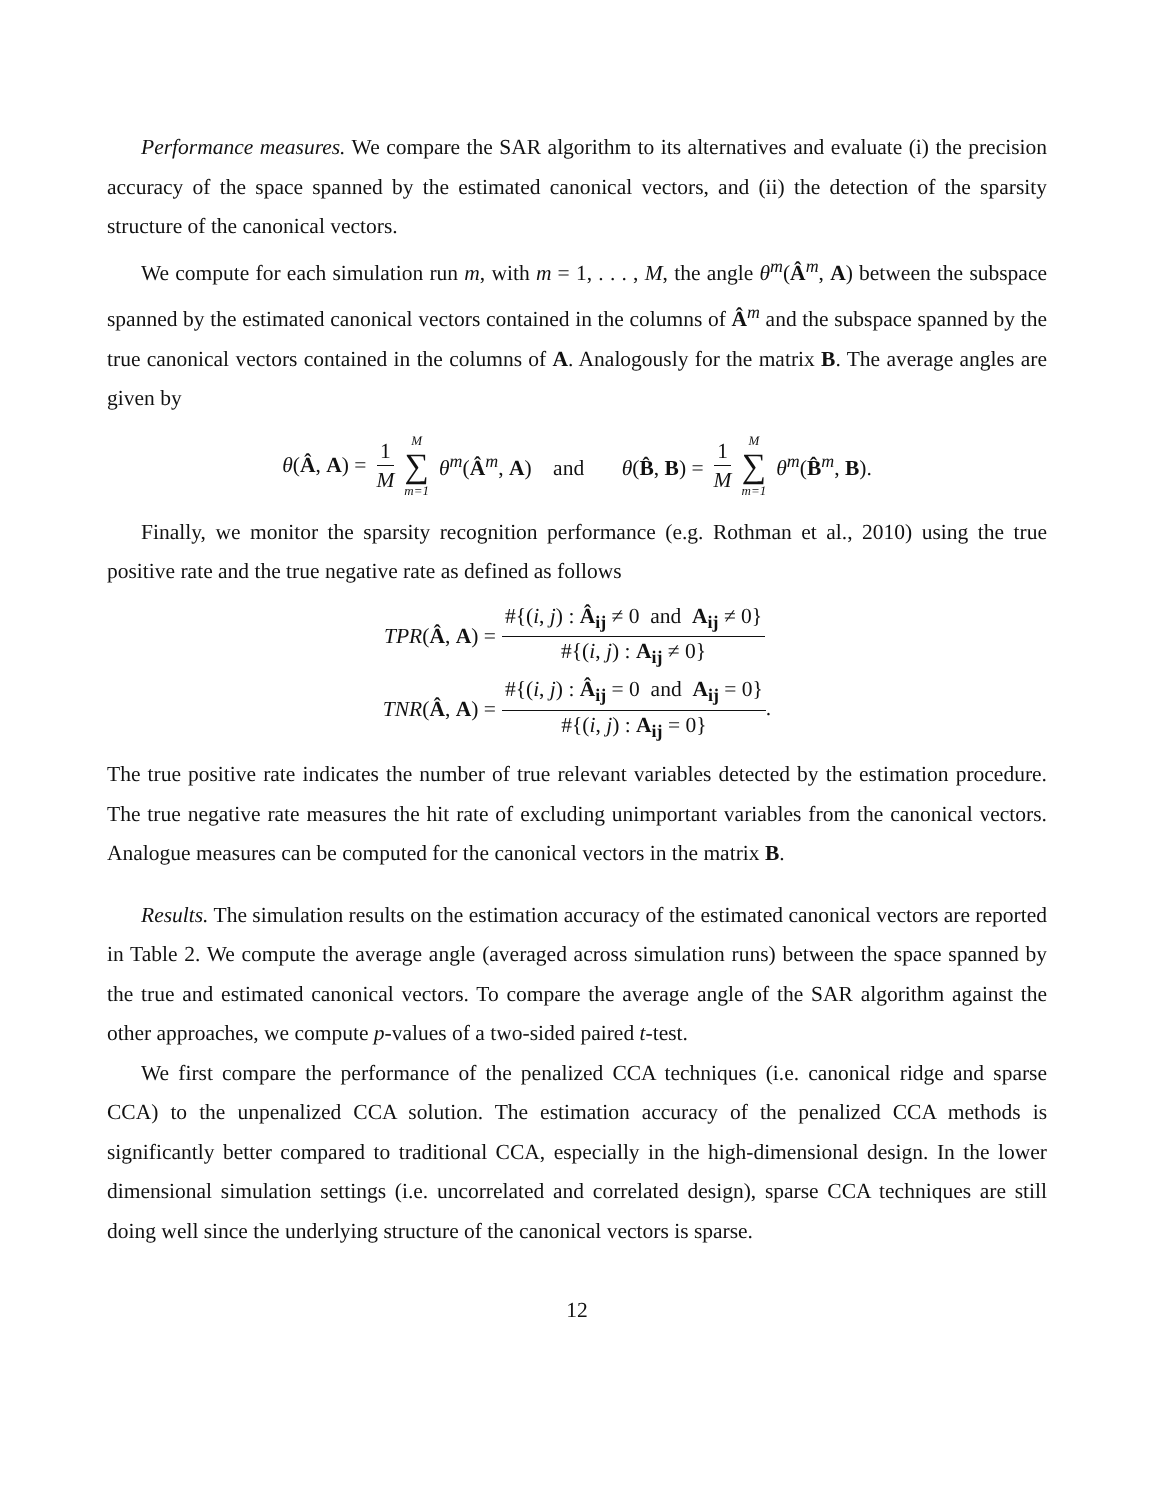Performance measures. We compare the SAR algorithm to its alternatives and evaluate (i) the precision accuracy of the space spanned by the estimated canonical vectors, and (ii) the detection of the sparsity structure of the canonical vectors.
We compute for each simulation run m, with m = 1, . . . , M, the angle θ<sup>m</sup>(Â<sup>m</sup>, A) between the subspace spanned by the estimated canonical vectors contained in the columns of Â<sup>m</sup> and the subspace spanned by the true canonical vectors contained in the columns of A. Analogously for the matrix B. The average angles are given by
θ(Â, A) = 1 M M ∑ m=1 θ<sup>m</sup>(Â<sup>m</sup>, A) and θ(B̂, B) = 1 M M ∑ m=1 θ<sup>m</sup>(B̂<sup>m</sup>, B).
Finally, we monitor the sparsity recognition performance (e.g. Rothman et al., 2010) using the true positive rate and the true negative rate as defined as follows
TPR(Â, A) =
#{(i, j) : Â<sub>ij</sub> ≠ 0 and A<sub>ij</sub> ≠ 0} #{(i, j) : A<sub>ij</sub> ≠ 0}
TNR(Â, A) =
#{(i, j) : Â<sub>ij</sub> = 0 and A<sub>ij</sub> = 0} #{(i, j) : A<sub>ij</sub> = 0}.
The true positive rate indicates the number of true relevant variables detected by the estimation procedure. The true negative rate measures the hit rate of excluding unimportant variables from the canonical vectors. Analogue measures can be computed for the canonical vectors in the matrix B.
Results. The simulation results on the estimation accuracy of the estimated canonical vectors are reported in Table 2. We compute the average angle (averaged across simulation runs) between the space spanned by the true and estimated canonical vectors. To compare the average angle of the SAR algorithm against the other approaches, we compute p-values of a two-sided paired t-test.
We first compare the performance of the penalized CCA techniques (i.e. canonical ridge and sparse CCA) to the unpenalized CCA solution. The estimation accuracy of the penalized CCA methods is significantly better compared to traditional CCA, especially in the high-dimensional design. In the lower dimensional simulation settings (i.e. uncorrelated and correlated design), sparse CCA techniques are still doing well since the underlying structure of the canonical vectors is sparse.
12